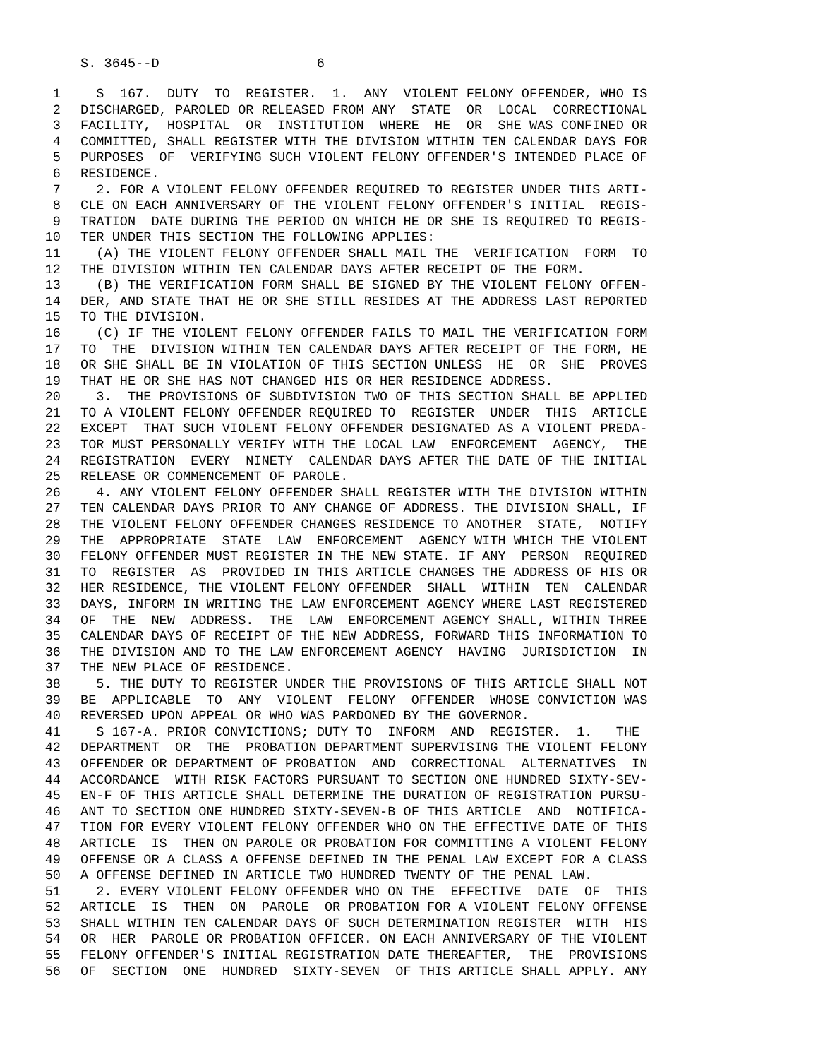S. 3645--D 6
1 S 167. DUTY TO REGISTER. 1. ANY VIOLENT FELONY OFFENDER, WHO IS
2 DISCHARGED, PAROLED OR RELEASED FROM ANY STATE OR LOCAL CORRECTIONAL
3 FACILITY, HOSPITAL OR INSTITUTION WHERE HE OR SHE WAS CONFINED OR
4 COMMITTED, SHALL REGISTER WITH THE DIVISION WITHIN TEN CALENDAR DAYS FOR
5 PURPOSES OF VERIFYING SUCH VIOLENT FELONY OFFENDER'S INTENDED PLACE OF
6 RESIDENCE.
7 2. FOR A VIOLENT FELONY OFFENDER REQUIRED TO REGISTER UNDER THIS ARTI-
8 CLE ON EACH ANNIVERSARY OF THE VIOLENT FELONY OFFENDER'S INITIAL REGIS-
9 TRATION DATE DURING THE PERIOD ON WHICH HE OR SHE IS REQUIRED TO REGIS-
10 TER UNDER THIS SECTION THE FOLLOWING APPLIES:
11 (A) THE VIOLENT FELONY OFFENDER SHALL MAIL THE VERIFICATION FORM TO
12 THE DIVISION WITHIN TEN CALENDAR DAYS AFTER RECEIPT OF THE FORM.
13 (B) THE VERIFICATION FORM SHALL BE SIGNED BY THE VIOLENT FELONY OFFEN-
14 DER, AND STATE THAT HE OR SHE STILL RESIDES AT THE ADDRESS LAST REPORTED
15 TO THE DIVISION.
16 (C) IF THE VIOLENT FELONY OFFENDER FAILS TO MAIL THE VERIFICATION FORM
17 TO THE DIVISION WITHIN TEN CALENDAR DAYS AFTER RECEIPT OF THE FORM, HE
18 OR SHE SHALL BE IN VIOLATION OF THIS SECTION UNLESS HE OR SHE PROVES
19 THAT HE OR SHE HAS NOT CHANGED HIS OR HER RESIDENCE ADDRESS.
20 3. THE PROVISIONS OF SUBDIVISION TWO OF THIS SECTION SHALL BE APPLIED
21 TO A VIOLENT FELONY OFFENDER REQUIRED TO REGISTER UNDER THIS ARTICLE
22 EXCEPT THAT SUCH VIOLENT FELONY OFFENDER DESIGNATED AS A VIOLENT PREDA-
23 TOR MUST PERSONALLY VERIFY WITH THE LOCAL LAW ENFORCEMENT AGENCY, THE
24 REGISTRATION EVERY NINETY CALENDAR DAYS AFTER THE DATE OF THE INITIAL
25 RELEASE OR COMMENCEMENT OF PAROLE.
26 4. ANY VIOLENT FELONY OFFENDER SHALL REGISTER WITH THE DIVISION WITHIN
27 TEN CALENDAR DAYS PRIOR TO ANY CHANGE OF ADDRESS. THE DIVISION SHALL, IF
28 THE VIOLENT FELONY OFFENDER CHANGES RESIDENCE TO ANOTHER STATE, NOTIFY
29 THE APPROPRIATE STATE LAW ENFORCEMENT AGENCY WITH WHICH THE VIOLENT
30 FELONY OFFENDER MUST REGISTER IN THE NEW STATE. IF ANY PERSON REQUIRED
31 TO REGISTER AS PROVIDED IN THIS ARTICLE CHANGES THE ADDRESS OF HIS OR
32 HER RESIDENCE, THE VIOLENT FELONY OFFENDER SHALL WITHIN TEN CALENDAR
33 DAYS, INFORM IN WRITING THE LAW ENFORCEMENT AGENCY WHERE LAST REGISTERED
34 OF THE NEW ADDRESS. THE LAW ENFORCEMENT AGENCY SHALL, WITHIN THREE
35 CALENDAR DAYS OF RECEIPT OF THE NEW ADDRESS, FORWARD THIS INFORMATION TO
36 THE DIVISION AND TO THE LAW ENFORCEMENT AGENCY HAVING JURISDICTION IN
37 THE NEW PLACE OF RESIDENCE.
38 5. THE DUTY TO REGISTER UNDER THE PROVISIONS OF THIS ARTICLE SHALL NOT
39 BE APPLICABLE TO ANY VIOLENT FELONY OFFENDER WHOSE CONVICTION WAS
40 REVERSED UPON APPEAL OR WHO WAS PARDONED BY THE GOVERNOR.
41 S 167-A. PRIOR CONVICTIONS; DUTY TO INFORM AND REGISTER. 1. THE
42 DEPARTMENT OR THE PROBATION DEPARTMENT SUPERVISING THE VIOLENT FELONY
43 OFFENDER OR DEPARTMENT OF PROBATION AND CORRECTIONAL ALTERNATIVES IN
44 ACCORDANCE WITH RISK FACTORS PURSUANT TO SECTION ONE HUNDRED SIXTY-SEV-
45 EN-F OF THIS ARTICLE SHALL DETERMINE THE DURATION OF REGISTRATION PURSU-
46 ANT TO SECTION ONE HUNDRED SIXTY-SEVEN-B OF THIS ARTICLE AND NOTIFICA-
47 TION FOR EVERY VIOLENT FELONY OFFENDER WHO ON THE EFFECTIVE DATE OF THIS
48 ARTICLE IS THEN ON PAROLE OR PROBATION FOR COMMITTING A VIOLENT FELONY
49 OFFENSE OR A CLASS A OFFENSE DEFINED IN THE PENAL LAW EXCEPT FOR A CLASS
50 A OFFENSE DEFINED IN ARTICLE TWO HUNDRED TWENTY OF THE PENAL LAW.
51 2. EVERY VIOLENT FELONY OFFENDER WHO ON THE EFFECTIVE DATE OF THIS
52 ARTICLE IS THEN ON PAROLE OR PROBATION FOR A VIOLENT FELONY OFFENSE
53 SHALL WITHIN TEN CALENDAR DAYS OF SUCH DETERMINATION REGISTER WITH HIS
54 OR HER PAROLE OR PROBATION OFFICER. ON EACH ANNIVERSARY OF THE VIOLENT
55 FELONY OFFENDER'S INITIAL REGISTRATION DATE THEREAFTER, THE PROVISIONS
56 OF SECTION ONE HUNDRED SIXTY-SEVEN OF THIS ARTICLE SHALL APPLY. ANY